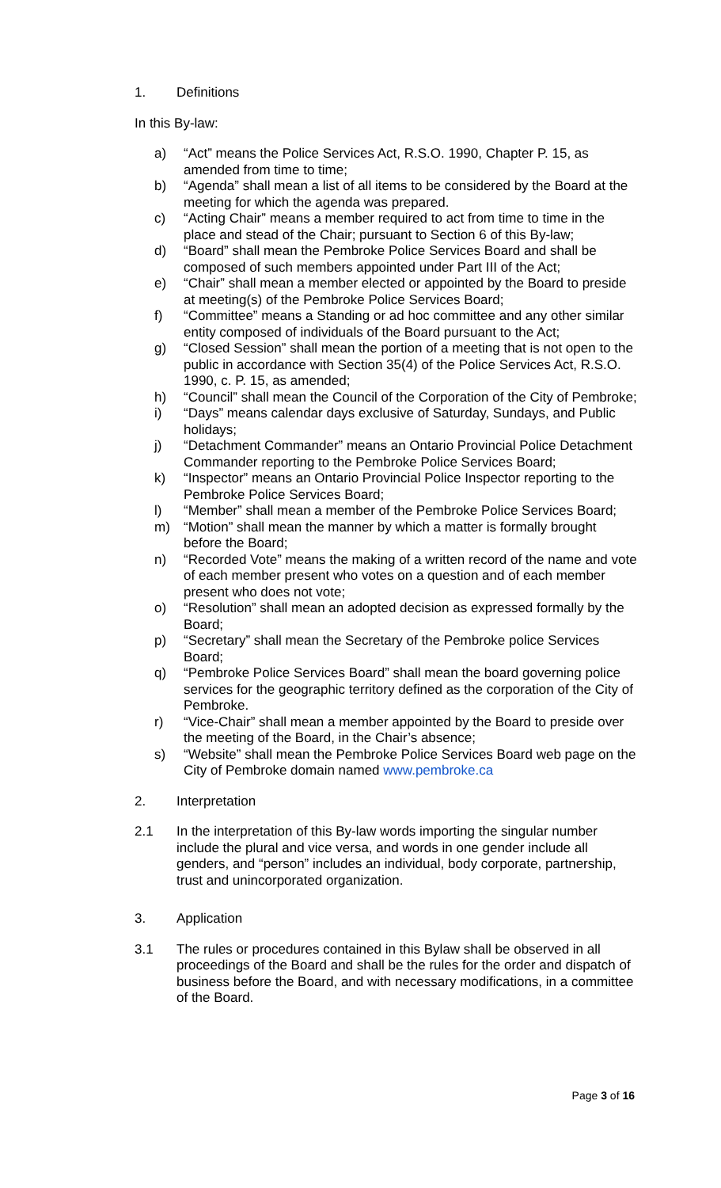1. Definitions
In this By-law:
a) “Act” means the Police Services Act, R.S.O. 1990, Chapter P. 15, as amended from time to time;
b) “Agenda” shall mean a list of all items to be considered by the Board at the meeting for which the agenda was prepared.
c) “Acting Chair” means a member required to act from time to time in the place and stead of the Chair; pursuant to Section 6 of this By-law;
d) “Board” shall mean the Pembroke Police Services Board and shall be composed of such members appointed under Part III of the Act;
e) “Chair” shall mean a member elected or appointed by the Board to preside at meeting(s) of the Pembroke Police Services Board;
f) “Committee” means a Standing or ad hoc committee and any other similar entity composed of individuals of the Board pursuant to the Act;
g) “Closed Session” shall mean the portion of a meeting that is not open to the public in accordance with Section 35(4) of the Police Services Act, R.S.O. 1990, c. P. 15, as amended;
h) “Council” shall mean the Council of the Corporation of the City of Pembroke;
i) “Days” means calendar days exclusive of Saturday, Sundays, and Public holidays;
j) “Detachment Commander” means an Ontario Provincial Police Detachment Commander reporting to the Pembroke Police Services Board;
k) “Inspector” means an Ontario Provincial Police Inspector reporting to the Pembroke Police Services Board;
l) “Member” shall mean a member of the Pembroke Police Services Board;
m) “Motion” shall mean the manner by which a matter is formally brought before the Board;
n) “Recorded Vote” means the making of a written record of the name and vote of each member present who votes on a question and of each member present who does not vote;
o) “Resolution” shall mean an adopted decision as expressed formally by the Board;
p) “Secretary” shall mean the Secretary of the Pembroke police Services Board;
q) “Pembroke Police Services Board” shall mean the board governing police services for the geographic territory defined as the corporation of the City of Pembroke.
r) “Vice-Chair” shall mean a member appointed by the Board to preside over the meeting of the Board, in the Chair’s absence;
s) “Website” shall mean the Pembroke Police Services Board web page on the City of Pembroke domain named www.pembroke.ca
2. Interpretation
2.1 In the interpretation of this By-law words importing the singular number include the plural and vice versa, and words in one gender include all genders, and “person” includes an individual, body corporate, partnership, trust and unincorporated organization.
3. Application
3.1 The rules or procedures contained in this Bylaw shall be observed in all proceedings of the Board and shall be the rules for the order and dispatch of business before the Board, and with necessary modifications, in a committee of the Board.
Page 3 of 16